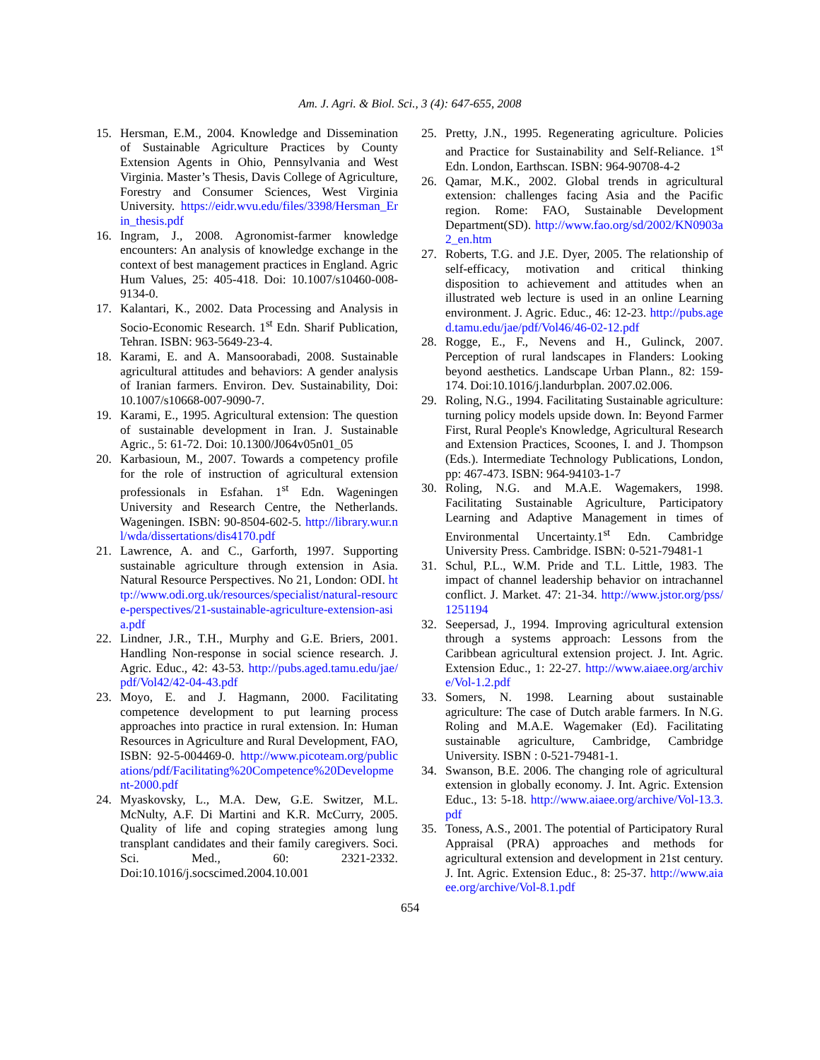Am. J. Agri. & Biol. Sci., 3 (4): 647-655, 2008
15. Hersman, E.M., 2004. Knowledge and Dissemination of Sustainable Agriculture Practices by County Extension Agents in Ohio, Pennsylvania and West Virginia. Master’s Thesis, Davis College of Agriculture, Forestry and Consumer Sciences, West Virginia University. https://eidr.wvu.edu/files/3398/Hersman_Erin_thesis.pdf
16. Ingram, J., 2008. Agronomist-farmer knowledge encounters: An analysis of knowledge exchange in the context of best management practices in England. Agric Hum Values, 25: 405-418. Doi: 10.1007/s10460-008-9134-0.
17. Kalantari, K., 2002. Data Processing and Analysis in Socio-Economic Research. 1<sup>st</sup> Edn. Sharif Publication, Tehran. ISBN: 963-5649-23-4.
18. Karami, E. and A. Mansoorabadi, 2008. Sustainable agricultural attitudes and behaviors: A gender analysis of Iranian farmers. Environ. Dev. Sustainability, Doi: 10.1007/s10668-007-9090-7.
19. Karami, E., 1995. Agricultural extension: The question of sustainable development in Iran. J. Sustainable Agric., 5: 61-72. Doi: 10.1300/J064v05n01_05
20. Karbasioun, M., 2007. Towards a competency profile for the role of instruction of agricultural extension professionals in Esfahan. 1<sup>st</sup> Edn. Wageningen University and Research Centre, the Netherlands. Wageningen. ISBN: 90-8504-602-5. http://library.wur.nl/wda/dissertations/dis4170.pdf
21. Lawrence, A. and C., Garforth, 1997. Supporting sustainable agriculture through extension in Asia. Natural Resource Perspectives. No 21, London: ODI. http://www.odi.org.uk/resources/specialist/natural-resource-perspectives/21-sustainable-agriculture-extension-asia.pdf
22. Lindner, J.R., T.H., Murphy and G.E. Briers, 2001. Handling Non-response in social science research. J. Agric. Educ., 42: 43-53. http://pubs.aged.tamu.edu/jae/pdf/Vol42/42-04-43.pdf
23. Moyo, E. and J. Hagmann, 2000. Facilitating competence development to put learning process approaches into practice in rural extension. In: Human Resources in Agriculture and Rural Development, FAO, ISBN: 92-5-004469-0. http://www.picoteam.org/publications/pdf/Facilitating%20Competence%20Development-2000.pdf
24. Myaskovsky, L., M.A. Dew, G.E. Switzer, M.L. McNulty, A.F. Di Martini and K.R. McCurry, 2005. Quality of life and coping strategies among lung transplant candidates and their family caregivers. Soci. Sci. Med., 60: 2321-2332. Doi:10.1016/j.socscimed.2004.10.001
25. Pretty, J.N., 1995. Regenerating agriculture. Policies and Practice for Sustainability and Self-Reliance. 1<sup>st</sup> Edn. London, Earthscan. ISBN: 964-90708-4-2
26. Qamar, M.K., 2002. Global trends in agricultural extension: challenges facing Asia and the Pacific region. Rome: FAO, Sustainable Development Department(SD). http://www.fao.org/sd/2002/KN0903a2_en.htm
27. Roberts, T.G. and J.E. Dyer, 2005. The relationship of self-efficacy, motivation and critical thinking disposition to achievement and attitudes when an illustrated web lecture is used in an online Learning environment. J. Agric. Educ., 46: 12-23. http://pubs.aged.tamu.edu/jae/pdf/Vol46/46-02-12.pdf
28. Rogge, E., F., Nevens and H., Gulinck, 2007. Perception of rural landscapes in Flanders: Looking beyond aesthetics. Landscape Urban Plann., 82: 159-174. Doi:10.1016/j.landurbplan. 2007.02.006.
29. Roling, N.G., 1994. Facilitating Sustainable agriculture: turning policy models upside down. In: Beyond Farmer First, Rural People's Knowledge, Agricultural Research and Extension Practices, Scoones, I. and J. Thompson (Eds.). Intermediate Technology Publications, London, pp: 467-473. ISBN: 964-94103-1-7
30. Roling, N.G. and M.A.E. Wagemakers, 1998. Facilitating Sustainable Agriculture, Participatory Learning and Adaptive Management in times of Environmental Uncertainty.1<sup>st</sup> Edn. Cambridge University Press. Cambridge. ISBN: 0-521-79481-1
31. Schul, P.L., W.M. Pride and T.L. Little, 1983. The impact of channel leadership behavior on intrachannel conflict. J. Market. 47: 21-34. http://www.jstor.org/pss/1251194
32. Seepersad, J., 1994. Improving agricultural extension through a systems approach: Lessons from the Caribbean agricultural extension project. J. Int. Agric. Extension Educ., 1: 22-27. http://www.aiaee.org/archive/Vol-1.2.pdf
33. Somers, N. 1998. Learning about sustainable agriculture: The case of Dutch arable farmers. In N.G. Roling and M.A.E. Wagemaker (Ed). Facilitating sustainable agriculture, Cambridge, Cambridge University. ISBN : 0-521-79481-1.
34. Swanson, B.E. 2006. The changing role of agricultural extension in globally economy. J. Int. Agric. Extension Educ., 13: 5-18. http://www.aiaee.org/archive/Vol-13.3.pdf
35. Toness, A.S., 2001. The potential of Participatory Rural Appraisal (PRA) approaches and methods for agricultural extension and development in 21st century. J. Int. Agric. Extension Educ., 8: 25-37. http://www.aiaee.org/archive/Vol-8.1.pdf
654